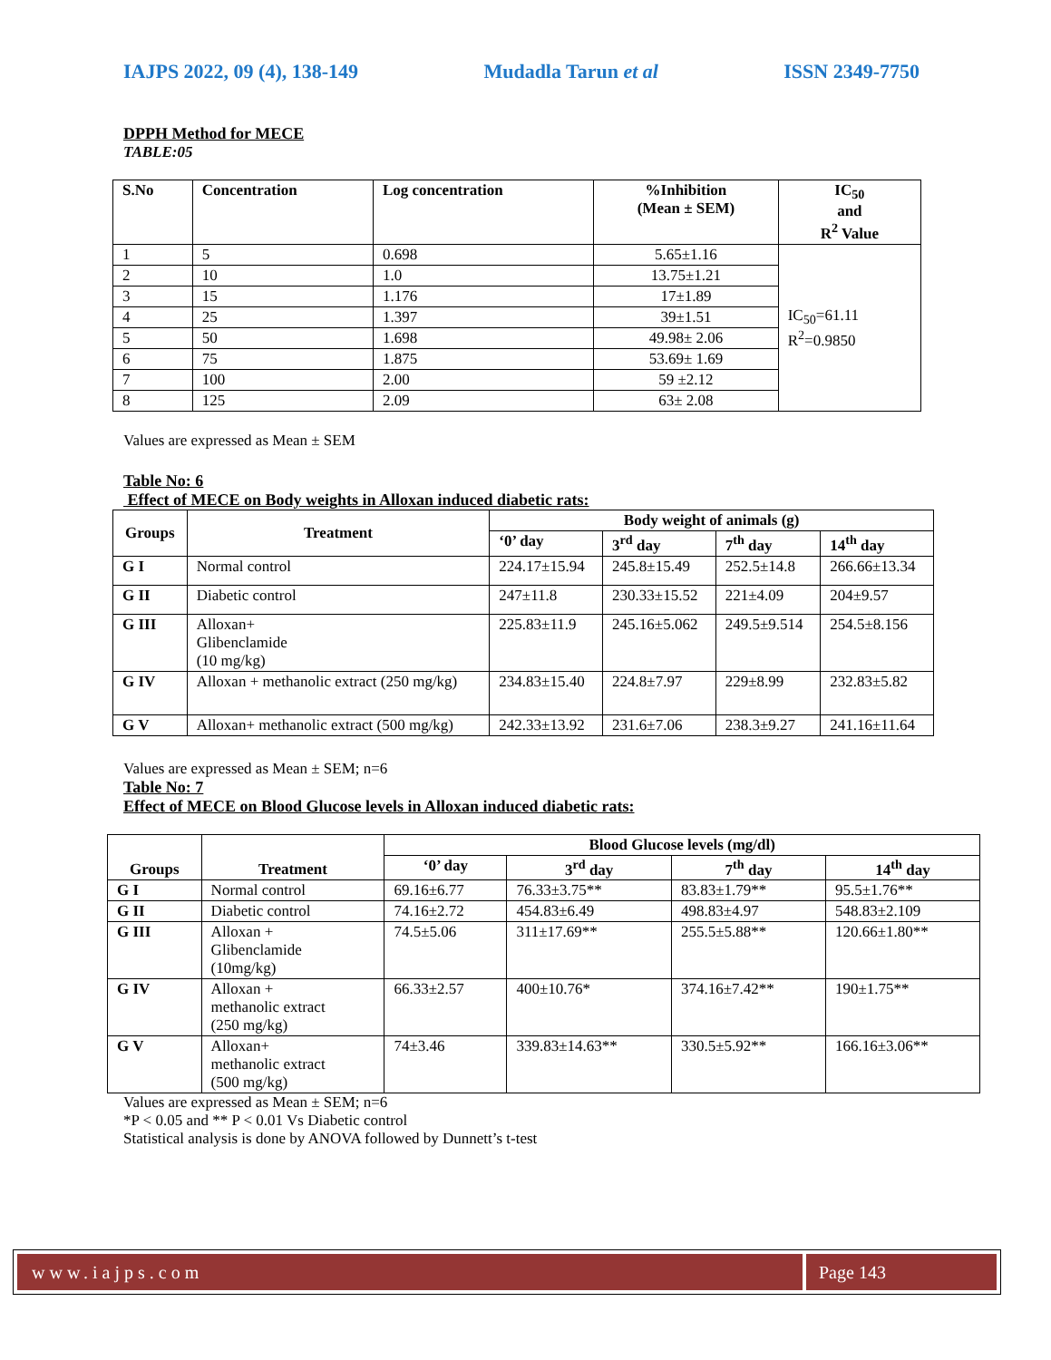IAJPS 2022, 09 (4), 138-149 Mudadla Tarun et al ISSN 2349-7750
DPPH Method for MECE
TABLE:05
| S.No | Concentration | Log concentration | %Inhibition (Mean ± SEM) | IC<sub>50</sub> and R<sup>2</sup> Value |
| --- | --- | --- | --- | --- |
| 1 | 5 | 0.698 | 5.65±1.16 | IC<sub>50</sub>=61.11 R<sup>2</sup>=0.9850 |
| 2 | 10 | 1.0 | 13.75±1.21 | |
| 3 | 15 | 1.176 | 17±1.89 | |
| 4 | 25 | 1.397 | 39±1.51 | |
| 5 | 50 | 1.698 | 49.98± 2.06 | |
| 6 | 75 | 1.875 | 53.69± 1.69 | |
| 7 | 100 | 2.00 | 59 ±2.12 | |
| 8 | 125 | 2.09 | 63± 2.08 | |
Values are expressed as Mean ± SEM
Table No: 6
Effect of MECE on Body weights in Alloxan induced diabetic rats:
| Groups | Treatment | Body weight of animals (g) | | | |
| --- | --- | --- | --- | --- | --- |
| | | ‘0’ day | 3<sup>rd</sup> day | 7<sup>th</sup> day | 14<sup>th</sup> day |
| G I | Normal control | 224.17±15.94 | 245.8±15.49 | 252.5±14.8 | 266.66±13.34 |
| G II | Diabetic control | 247±11.8 | 230.33±15.52 | 221±4.09 | 204±9.57 |
| G III | Alloxan+ Glibenclamide (10 mg/kg) | 225.83±11.9 | 245.16±5.062 | 249.5±9.514 | 254.5±8.156 |
| G IV | Alloxan + methanolic extract (250 mg/kg) | 234.83±15.40 | 224.8±7.97 | 229±8.99 | 232.83±5.82 |
| G V | Alloxan+ methanolic extract (500 mg/kg) | 242.33±13.92 | 231.6±7.06 | 238.3±9.27 | 241.16±11.64 |
Values are expressed as Mean ± SEM; n=6
Table No: 7
Effect of MECE on Blood Glucose levels in Alloxan induced diabetic rats:
| Groups | Treatment | Blood Glucose levels (mg/dl) | | | |
| --- | --- | --- | --- | --- | --- |
| | | ‘0’ day | 3<sup>rd</sup> day | 7<sup>th</sup> day | 14<sup>th</sup> day |
| G I | Normal control | 69.16±6.77 | 76.33±3.75** | 83.83±1.79** | 95.5±1.76** |
| G II | Diabetic control | 74.16±2.72 | 454.83±6.49 | 498.83±4.97 | 548.83±2.109 |
| G III | Alloxan + Glibenclamide (10mg/kg) | 74.5±5.06 | 311±17.69** | 255.5±5.88** | 120.66±1.80** |
| G IV | Alloxan + methanolic extract (250 mg/kg) | 66.33±2.57 | 400±10.76* | 374.16±7.42** | 190±1.75** |
| G V | Alloxan+ methanolic extract (500 mg/kg) | 74±3.46 | 339.83±14.63** | 330.5±5.92** | 166.16±3.06** |
Values are expressed as Mean ± SEM; n=6
*P < 0.05 and ** P < 0.01 Vs Diabetic control
Statistical analysis is done by ANOVA followed by Dunnett’s t-test
www.iajps.com Page 143